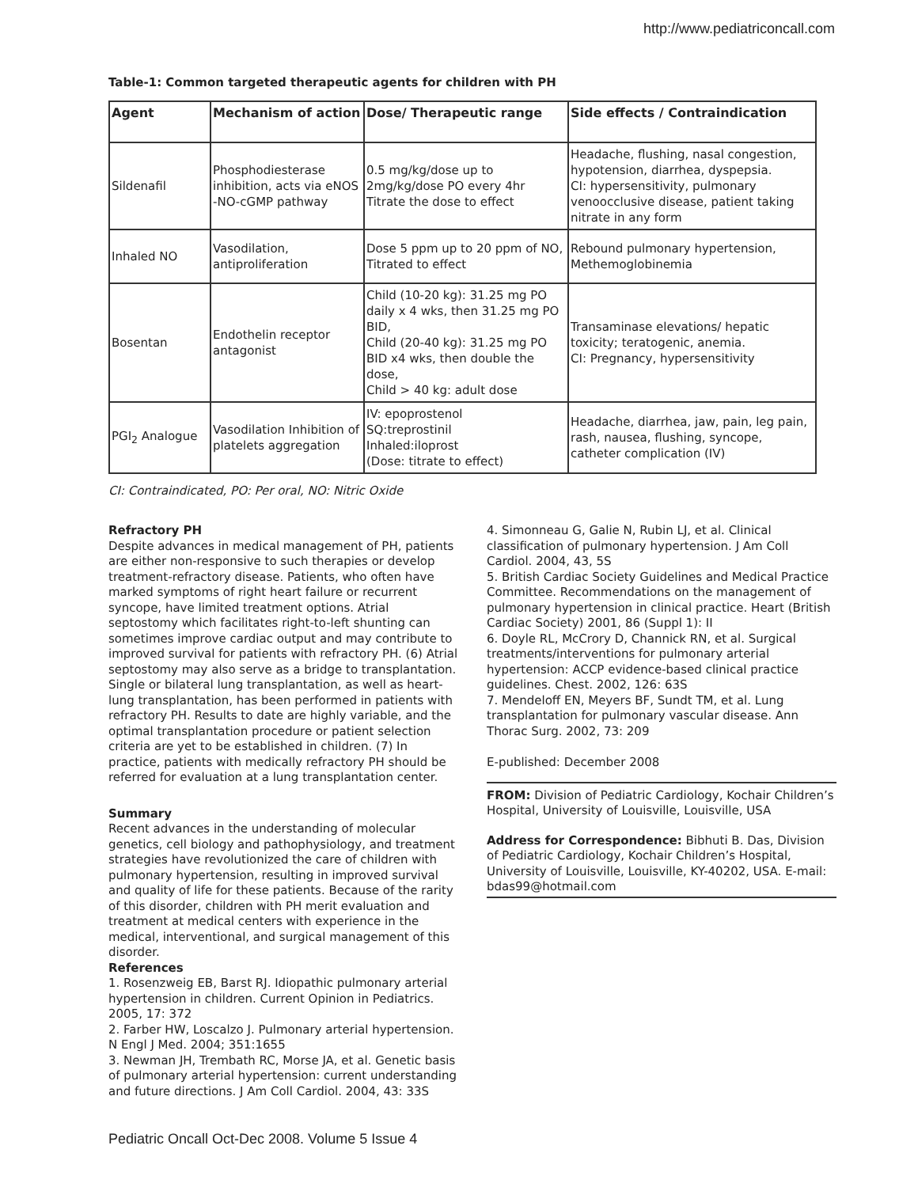http://www.pediatriconcall.com
Table-1: Common targeted therapeutic agents for children with PH
| Agent | Mechanism of action | Dose/ Therapeutic range | Side effects / Contraindication |
| --- | --- | --- | --- |
| Sildenafil | Phosphodiesterase inhibition, acts via eNOS -NO-cGMP pathway | 0.5 mg/kg/dose up to 2mg/kg/dose PO every 4hr Titrate the dose to effect | Headache, flushing, nasal congestion, hypotension, diarrhea, dyspepsia. CI: hypersensitivity, pulmonary venoocclusive disease, patient taking nitrate in any form |
| Inhaled NO | Vasodilation, antiproliferation | Dose 5 ppm up to 20 ppm of NO, Titrated to effect | Rebound pulmonary hypertension, Methemoglobinemia |
| Bosentan | Endothelin receptor antagonist | Child (10-20 kg): 31.25 mg PO daily x 4 wks, then 31.25 mg PO BID, Child (20-40 kg): 31.25 mg PO BID x4 wks, then double the dose, Child > 40 kg: adult dose | Transaminase elevations/ hepatic toxicity; teratogenic, anemia. CI: Pregnancy, hypersensitivity |
| PGI<sub>2</sub> Analogue | Vasodilation Inhibition of platelets aggregation | IV: epoprostenol SQ:treprostinil Inhaled:iloprost (Dose: titrate to effect) | Headache, diarrhea, jaw, pain, leg pain, rash, nausea, flushing, syncope, catheter complication (IV) |
CI: Contraindicated, PO: Per oral, NO: Nitric Oxide
Refractory PH
Despite advances in medical management of PH, patients are either non-responsive to such therapies or develop treatment-refractory disease. Patients, who often have marked symptoms of right heart failure or recurrent syncope, have limited treatment options. Atrial septostomy which facilitates right-to-left shunting can sometimes improve cardiac output and may contribute to improved survival for patients with refractory PH. (6) Atrial septostomy may also serve as a bridge to transplantation. Single or bilateral lung transplantation, as well as heart-lung transplantation, has been performed in patients with refractory PH. Results to date are highly variable, and the optimal transplantation procedure or patient selection criteria are yet to be established in children. (7) In practice, patients with medically refractory PH should be referred for evaluation at a lung transplantation center.
Summary
Recent advances in the understanding of molecular genetics, cell biology and pathophysiology, and treatment strategies have revolutionized the care of children with pulmonary hypertension, resulting in improved survival and quality of life for these patients. Because of the rarity of this disorder, children with PH merit evaluation and treatment at medical centers with experience in the medical, interventional, and surgical management of this disorder.
References
1. Rosenzweig EB, Barst RJ. Idiopathic pulmonary arterial hypertension in children. Current Opinion in Pediatrics. 2005, 17: 372
2. Farber HW, Loscalzo J. Pulmonary arterial hypertension. N Engl J Med. 2004; 351:1655
3. Newman JH, Trembath RC, Morse JA, et al. Genetic basis of pulmonary arterial hypertension: current understanding and future directions. J Am Coll Cardiol. 2004, 43: 33S
4. Simonneau G, Galie N, Rubin LJ, et al. Clinical classification of pulmonary hypertension. J Am Coll Cardiol. 2004, 43, 5S
5. British Cardiac Society Guidelines and Medical Practice Committee. Recommendations on the management of pulmonary hypertension in clinical practice. Heart (British Cardiac Society) 2001, 86 (Suppl 1): II
6. Doyle RL, McCrory D, Channick RN, et al. Surgical treatments/interventions for pulmonary arterial hypertension: ACCP evidence-based clinical practice guidelines. Chest. 2002, 126: 63S
7. Mendeloff EN, Meyers BF, Sundt TM, et al. Lung transplantation for pulmonary vascular disease. Ann Thorac Surg. 2002, 73: 209
E-published: December 2008
FROM: Division of Pediatric Cardiology, Kochair Children’s Hospital, University of Louisville, Louisville, USA
Address for Correspondence: Bibhuti B. Das, Division of Pediatric Cardiology, Kochair Children’s Hospital, University of Louisville, Louisville, KY-40202, USA. E-mail: bdas99@hotmail.com
Pediatric Oncall Oct-Dec 2008. Volume 5 Issue 4